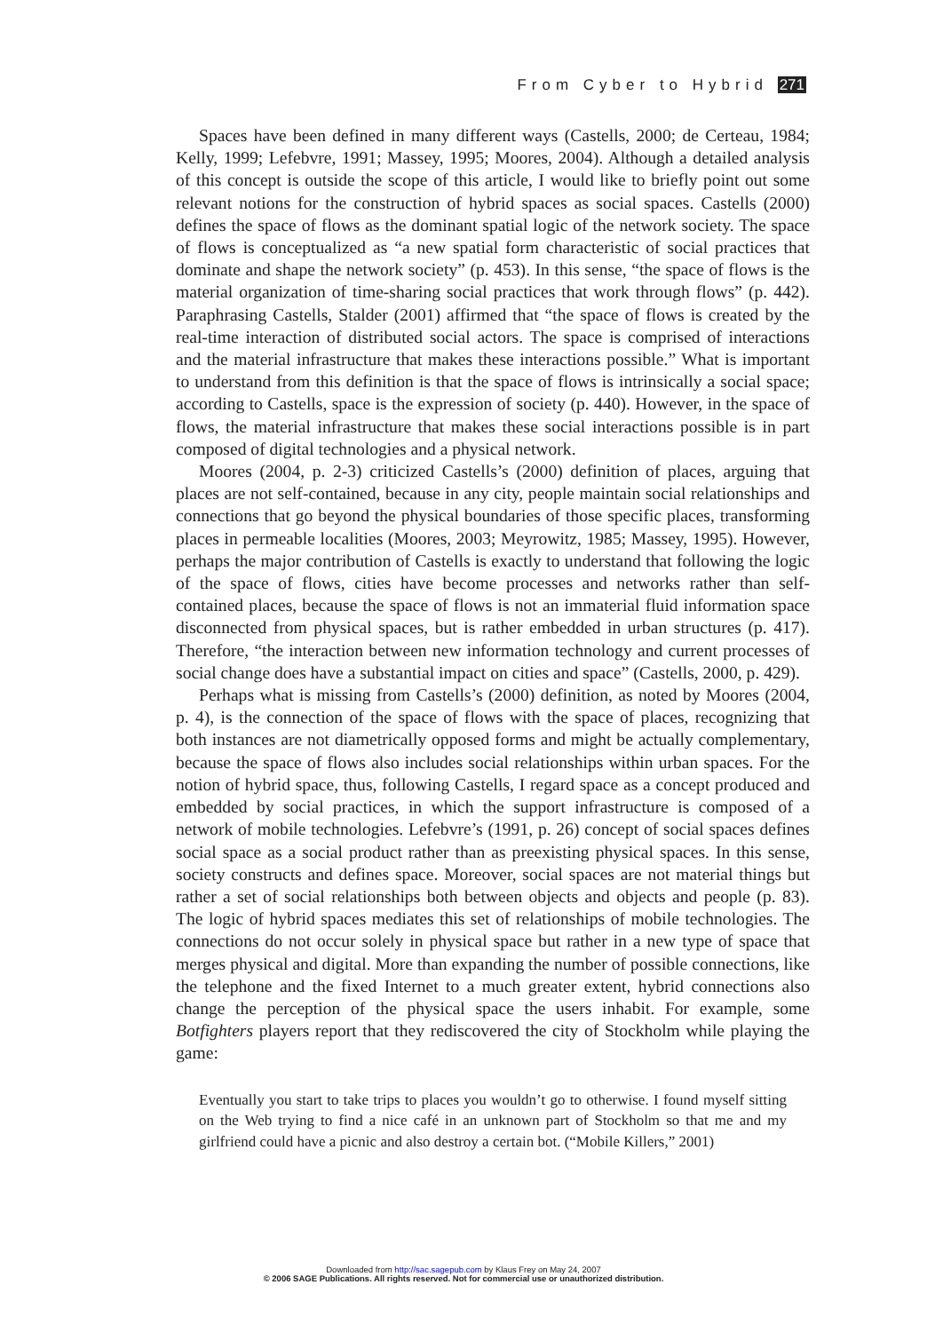From Cyber to Hybrid 271
Spaces have been defined in many different ways (Castells, 2000; de Certeau, 1984; Kelly, 1999; Lefebvre, 1991; Massey, 1995; Moores, 2004). Although a detailed analysis of this concept is outside the scope of this article, I would like to briefly point out some relevant notions for the construction of hybrid spaces as social spaces. Castells (2000) defines the space of flows as the dominant spatial logic of the network society. The space of flows is conceptualized as “a new spatial form characteristic of social practices that dominate and shape the network society” (p. 453). In this sense, “the space of flows is the material organization of time-sharing social practices that work through flows” (p. 442). Paraphrasing Castells, Stalder (2001) affirmed that “the space of flows is created by the real-time interaction of distributed social actors. The space is comprised of interactions and the material infrastructure that makes these interactions possible.” What is important to understand from this definition is that the space of flows is intrinsically a social space; according to Castells, space is the expression of society (p. 440). However, in the space of flows, the material infrastructure that makes these social interactions possible is in part composed of digital technologies and a physical network.
Moores (2004, p. 2-3) criticized Castells’s (2000) definition of places, arguing that places are not self-contained, because in any city, people maintain social relationships and connections that go beyond the physical boundaries of those specific places, transforming places in permeable localities (Moores, 2003; Meyrowitz, 1985; Massey, 1995). However, perhaps the major contribution of Castells is exactly to understand that following the logic of the space of flows, cities have become processes and networks rather than self-contained places, because the space of flows is not an immaterial fluid information space disconnected from physical spaces, but is rather embedded in urban structures (p. 417). Therefore, “the interaction between new information technology and current processes of social change does have a substantial impact on cities and space” (Castells, 2000, p. 429).
Perhaps what is missing from Castells’s (2000) definition, as noted by Moores (2004, p. 4), is the connection of the space of flows with the space of places, recognizing that both instances are not diametrically opposed forms and might be actually complementary, because the space of flows also includes social relationships within urban spaces. For the notion of hybrid space, thus, following Castells, I regard space as a concept produced and embedded by social practices, in which the support infrastructure is composed of a network of mobile technologies. Lefebvre’s (1991, p. 26) concept of social spaces defines social space as a social product rather than as preexisting physical spaces. In this sense, society constructs and defines space. Moreover, social spaces are not material things but rather a set of social relationships both between objects and objects and people (p. 83). The logic of hybrid spaces mediates this set of relationships of mobile technologies. The connections do not occur solely in physical space but rather in a new type of space that merges physical and digital. More than expanding the number of possible connections, like the telephone and the fixed Internet to a much greater extent, hybrid connections also change the perception of the physical space the users inhabit. For example, some Botfighters players report that they rediscovered the city of Stockholm while playing the game:
Eventually you start to take trips to places you wouldn’t go to otherwise. I found myself sitting on the Web trying to find a nice café in an unknown part of Stockholm so that me and my girlfriend could have a picnic and also destroy a certain bot. (“Mobile Killers,” 2001)
Downloaded from http://sac.sagepub.com by Klaus Frey on May 24, 2007
© 2006 SAGE Publications. All rights reserved. Not for commercial use or unauthorized distribution.